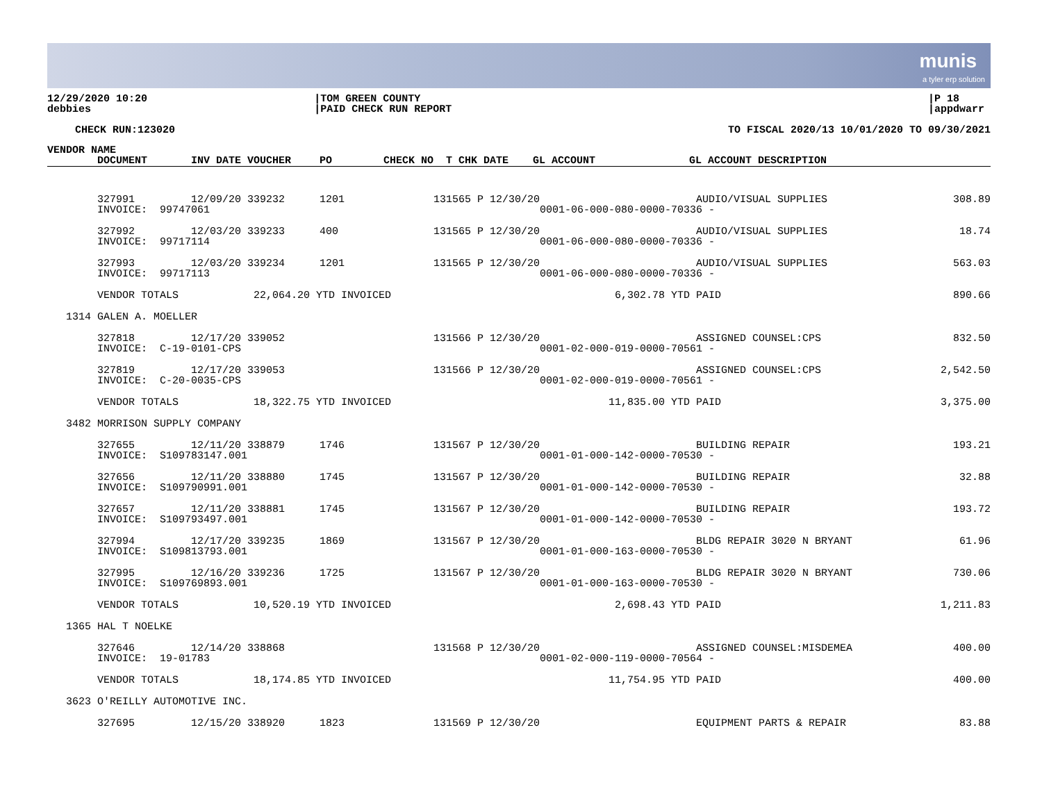munis
a tyler erp solution
12/29/2020 10:20
debbies
|TOM GREEN COUNTY
|PAID CHECK RUN REPORT
|P 18
|appdwarr
CHECK RUN:123020 TO FISCAL 2020/13 10/01/2020 TO 09/30/2021
| VENDOR NAME | | | | | | | |
| --- | --- | --- | --- | --- | --- | --- | --- |
| | DOCUMENT | INV DATE VOUCHER | PO | CHECK NO T CHK DATE | GL ACCOUNT | GL ACCOUNT DESCRIPTION | |
| | 327991 | 12/09/20 339232 | 1201 | 131565 P 12/30/20 | | AUDIO/VISUAL SUPPLIES | 308.89 |
| | INVOICE: 99747061 | | | | 0001-06-000-080-0000-70336 - | | |
| | 327992 | 12/03/20 339233 | 400 | 131565 P 12/30/20 | | AUDIO/VISUAL SUPPLIES | 18.74 |
| | INVOICE: 99717114 | | | | 0001-06-000-080-0000-70336 - | | |
| | 327993 | 12/03/20 339234 | 1201 | 131565 P 12/30/20 | | AUDIO/VISUAL SUPPLIES | 563.03 |
| | INVOICE: 99717113 | | | | 0001-06-000-080-0000-70336 - | | |
| | VENDOR TOTALS 22,064.20 YTD INVOICED | | | | 6,302.78 YTD PAID | | 890.66 |
| 1314 | GALEN A. MOELLER | | | | | | |
| | 327818 | 12/17/20 339052 | | 131566 P 12/30/20 | | ASSIGNED COUNSEL:CPS | 832.50 |
| | INVOICE: C-19-0101-CPS | | | | 0001-02-000-019-0000-70561 - | | |
| | 327819 | 12/17/20 339053 | | 131566 P 12/30/20 | | ASSIGNED COUNSEL:CPS | 2,542.50 |
| | INVOICE: C-20-0035-CPS | | | | 0001-02-000-019-0000-70561 - | | |
| | VENDOR TOTALS 18,322.75 YTD INVOICED | | | | 11,835.00 YTD PAID | | 3,375.00 |
| 3482 | MORRISON SUPPLY COMPANY | | | | | | |
| | 327655 | 12/11/20 338879 | 1746 | 131567 P 12/30/20 | | BUILDING REPAIR | 193.21 |
| | INVOICE: S109783147.001 | | | | 0001-01-000-142-0000-70530 - | | |
| | 327656 | 12/11/20 338880 | 1745 | 131567 P 12/30/20 | | BUILDING REPAIR | 32.88 |
| | INVOICE: S109790991.001 | | | | 0001-01-000-142-0000-70530 - | | |
| | 327657 | 12/11/20 338881 | 1745 | 131567 P 12/30/20 | | BUILDING REPAIR | 193.72 |
| | INVOICE: S109793497.001 | | | | 0001-01-000-142-0000-70530 - | | |
| | 327994 | 12/17/20 339235 | 1869 | 131567 P 12/30/20 | | BLDG REPAIR 3020 N BRYANT | 61.96 |
| | INVOICE: S109813793.001 | | | | 0001-01-000-163-0000-70530 - | | |
| | 327995 | 12/16/20 339236 | 1725 | 131567 P 12/30/20 | | BLDG REPAIR 3020 N BRYANT | 730.06 |
| | INVOICE: S109769893.001 | | | | 0001-01-000-163-0000-70530 - | | |
| | VENDOR TOTALS 10,520.19 YTD INVOICED | | | | 2,698.43 YTD PAID | | 1,211.83 |
| 1365 | HAL T NOELKE | | | | | | |
| | 327646 | 12/14/20 338868 | | 131568 P 12/30/20 | | ASSIGNED COUNSEL:MISDEMEA | 400.00 |
| | INVOICE: 19-01783 | | | | 0001-02-000-119-0000-70564 - | | |
| | VENDOR TOTALS 18,174.85 YTD INVOICED | | | | 11,754.95 YTD PAID | | 400.00 |
| 3623 | O'REILLY AUTOMOTIVE INC. | | | | | | |
| | 327695 | 12/15/20 338920 | 1823 | 131569 P 12/30/20 | | EQUIPMENT PARTS & REPAIR | 83.88 |